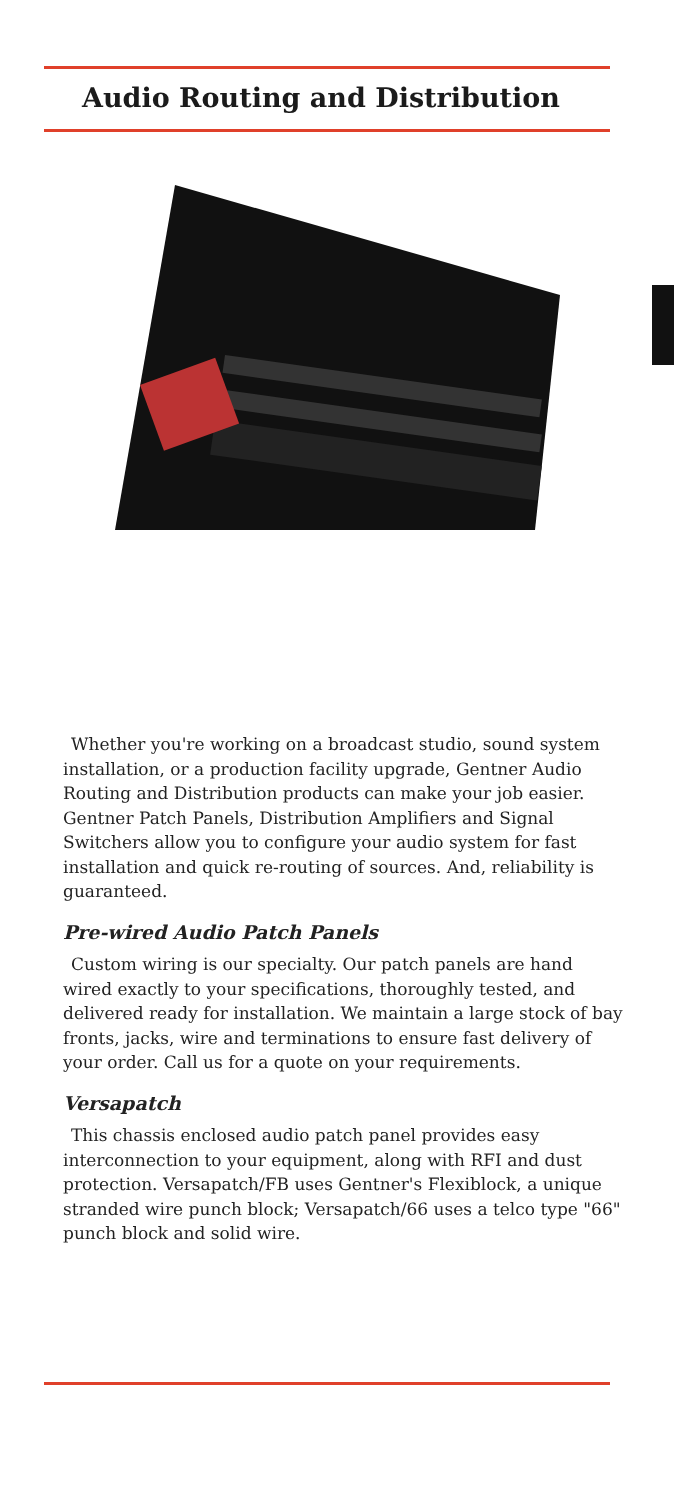Audio Routing and Distribution
Whether you're working on a broadcast studio, sound system installation, or a production facility upgrade, Gentner Audio Routing and Distribution products can make your job easier. Gentner Patch Panels, Distribution Amplifiers and Signal Switchers allow you to configure your audio system for fast installation and quick re-routing of sources. And, reliability is guaranteed.
Pre-wired Audio Patch Panels
Custom wiring is our specialty. Our patch panels are hand wired exactly to your specifications, thoroughly tested, and delivered ready for installation. We maintain a large stock of bay fronts, jacks, wire and terminations to ensure fast delivery of your order. Call us for a quote on your requirements.
Versapatch
This chassis enclosed audio patch panel provides easy interconnection to your equipment, along with RFI and dust protection. Versapatch/FB uses Gentner's Flexiblock, a unique stranded wire punch block; Versapatch/66 uses a telco type "66" punch block and solid wire.